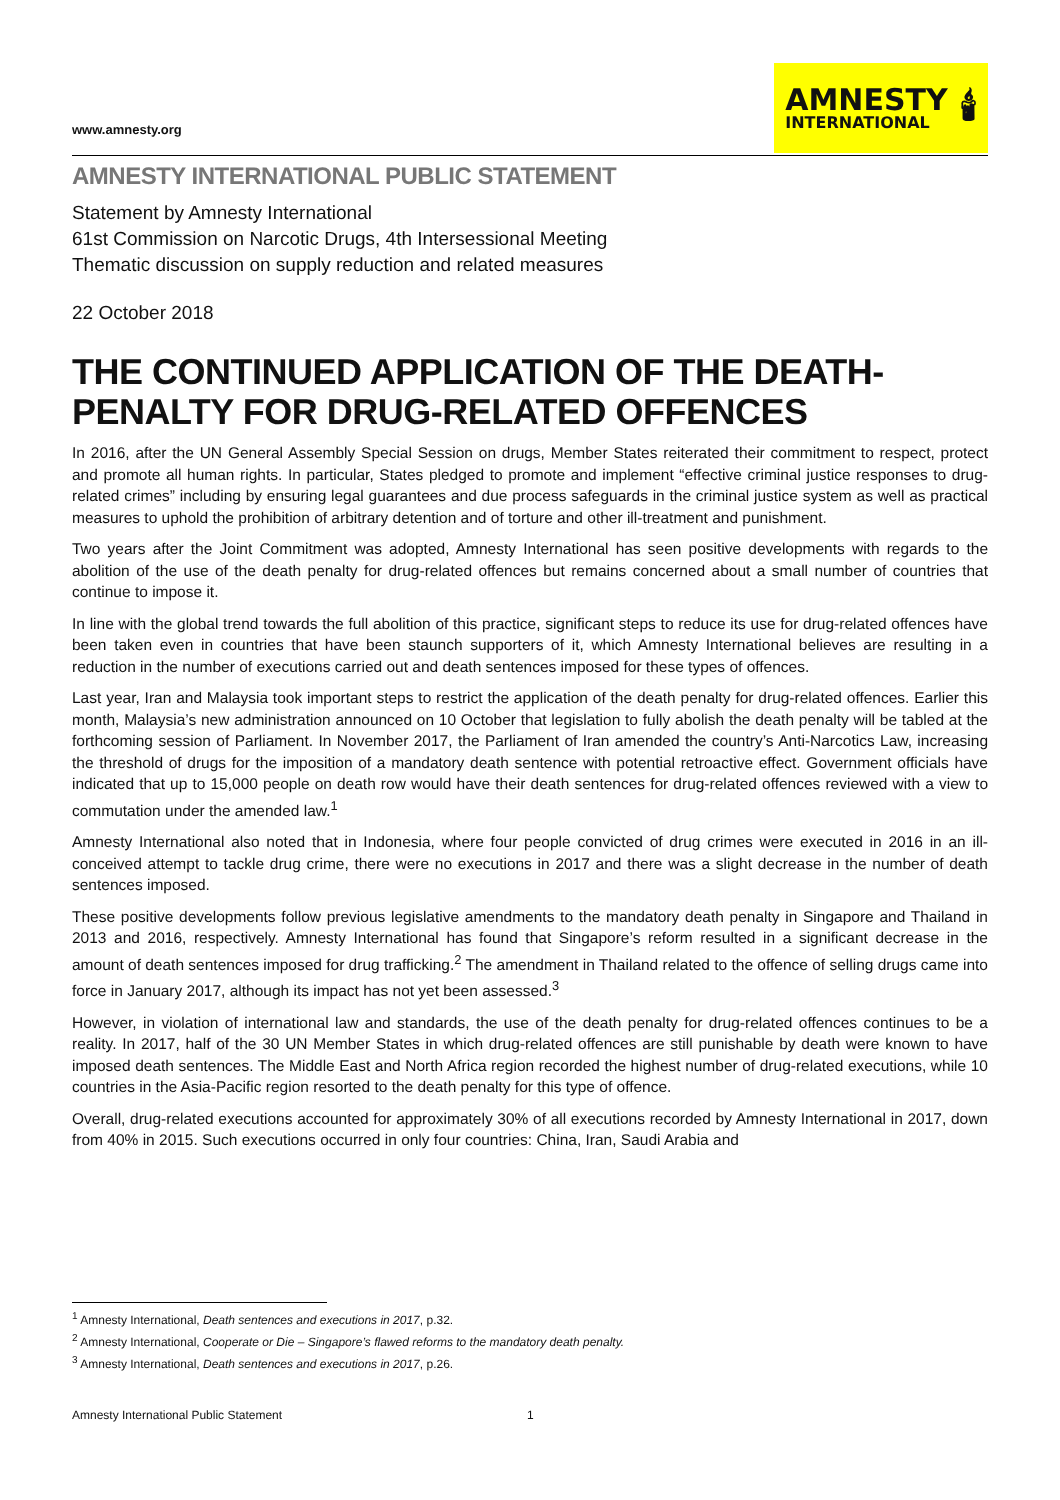www.amnesty.org
AMNESTY
INTERNATIONAL
🕯
AMNESTY INTERNATIONAL PUBLIC STATEMENT
Statement by Amnesty International
61st Commission on Narcotic Drugs, 4th Intersessional Meeting
Thematic discussion on supply reduction and related measures
22 October 2018
THE CONTINUED APPLICATION OF THE DEATH-PENALTY FOR DRUG-RELATED OFFENCES
In 2016, after the UN General Assembly Special Session on drugs, Member States reiterated their commitment to respect, protect and promote all human rights. In particular, States pledged to promote and implement “effective criminal justice responses to drug-related crimes” including by ensuring legal guarantees and due process safeguards in the criminal justice system as well as practical measures to uphold the prohibition of arbitrary detention and of torture and other ill-treatment and punishment.
Two years after the Joint Commitment was adopted, Amnesty International has seen positive developments with regards to the abolition of the use of the death penalty for drug-related offences but remains concerned about a small number of countries that continue to impose it.
In line with the global trend towards the full abolition of this practice, significant steps to reduce its use for drug-related offences have been taken even in countries that have been staunch supporters of it, which Amnesty International believes are resulting in a reduction in the number of executions carried out and death sentences imposed for these types of offences.
Last year, Iran and Malaysia took important steps to restrict the application of the death penalty for drug-related offences. Earlier this month, Malaysia’s new administration announced on 10 October that legislation to fully abolish the death penalty will be tabled at the forthcoming session of Parliament. In November 2017, the Parliament of Iran amended the country’s Anti-Narcotics Law, increasing the threshold of drugs for the imposition of a mandatory death sentence with potential retroactive effect. Government officials have indicated that up to 15,000 people on death row would have their death sentences for drug-related offences reviewed with a view to commutation under the amended law.<sup>1</sup>
Amnesty International also noted that in Indonesia, where four people convicted of drug crimes were executed in 2016 in an ill-conceived attempt to tackle drug crime, there were no executions in 2017 and there was a slight decrease in the number of death sentences imposed.
These positive developments follow previous legislative amendments to the mandatory death penalty in Singapore and Thailand in 2013 and 2016, respectively. Amnesty International has found that Singapore’s reform resulted in a significant decrease in the amount of death sentences imposed for drug trafficking.<sup>2</sup> The amendment in Thailand related to the offence of selling drugs came into force in January 2017, although its impact has not yet been assessed.<sup>3</sup>
However, in violation of international law and standards, the use of the death penalty for drug-related offences continues to be a reality. In 2017, half of the 30 UN Member States in which drug-related offences are still punishable by death were known to have imposed death sentences. The Middle East and North Africa region recorded the highest number of drug-related executions, while 10 countries in the Asia-Pacific region resorted to the death penalty for this type of offence.
Overall, drug-related executions accounted for approximately 30% of all executions recorded by Amnesty International in 2017, down from 40% in 2015. Such executions occurred in only four countries: China, Iran, Saudi Arabia and
<sup>1</sup> Amnesty International, Death sentences and executions in 2017, p.32.
<sup>2</sup> Amnesty International, Cooperate or Die – Singapore’s flawed reforms to the mandatory death penalty.
<sup>3</sup> Amnesty International, Death sentences and executions in 2017, p.26.
Amnesty International Public Statement 1